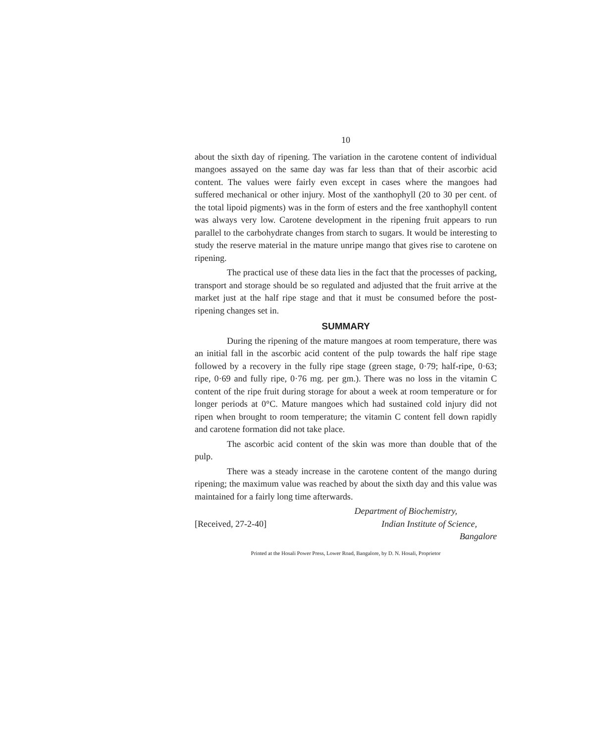10
about the sixth day of ripening. The variation in the carotene content of individual mangoes assayed on the same day was far less than that of their ascorbic acid content. The values were fairly even except in cases where the mangoes had suffered mechanical or other injury. Most of the xanthophyll (20 to 30 per cent. of the total lipoid pigments) was in the form of esters and the free xanthophyll content was always very low. Carotene development in the ripening fruit appears to run parallel to the carbohydrate changes from starch to sugars. It would be interesting to study the reserve material in the mature unripe mango that gives rise to carotene on ripening.
The practical use of these data lies in the fact that the processes of packing, transport and storage should be so regulated and adjusted that the fruit arrive at the market just at the half ripe stage and that it must be consumed before the post-ripening changes set in.
SUMMARY
During the ripening of the mature mangoes at room temperature, there was an initial fall in the ascorbic acid content of the pulp towards the half ripe stage followed by a recovery in the fully ripe stage (green stage, 0·79; half-ripe, 0·63; ripe, 0·69 and fully ripe, 0·76 mg. per gm.). There was no loss in the vitamin C content of the ripe fruit during storage for about a week at room temperature or for longer periods at 0°C. Mature mangoes which had sustained cold injury did not ripen when brought to room temperature; the vitamin C content fell down rapidly and carotene formation did not take place.
The ascorbic acid content of the skin was more than double that of the pulp.
There was a steady increase in the carotene content of the mango during ripening; the maximum value was reached by about the sixth day and this value was maintained for a fairly long time afterwards.
Department of Biochemistry,
[Received, 27-2-40] Indian Institute of Science,
Bangalore
Printed at the Hosali Power Press, Lower Road, Bangalore, by D. N. Hosali, Proprietor